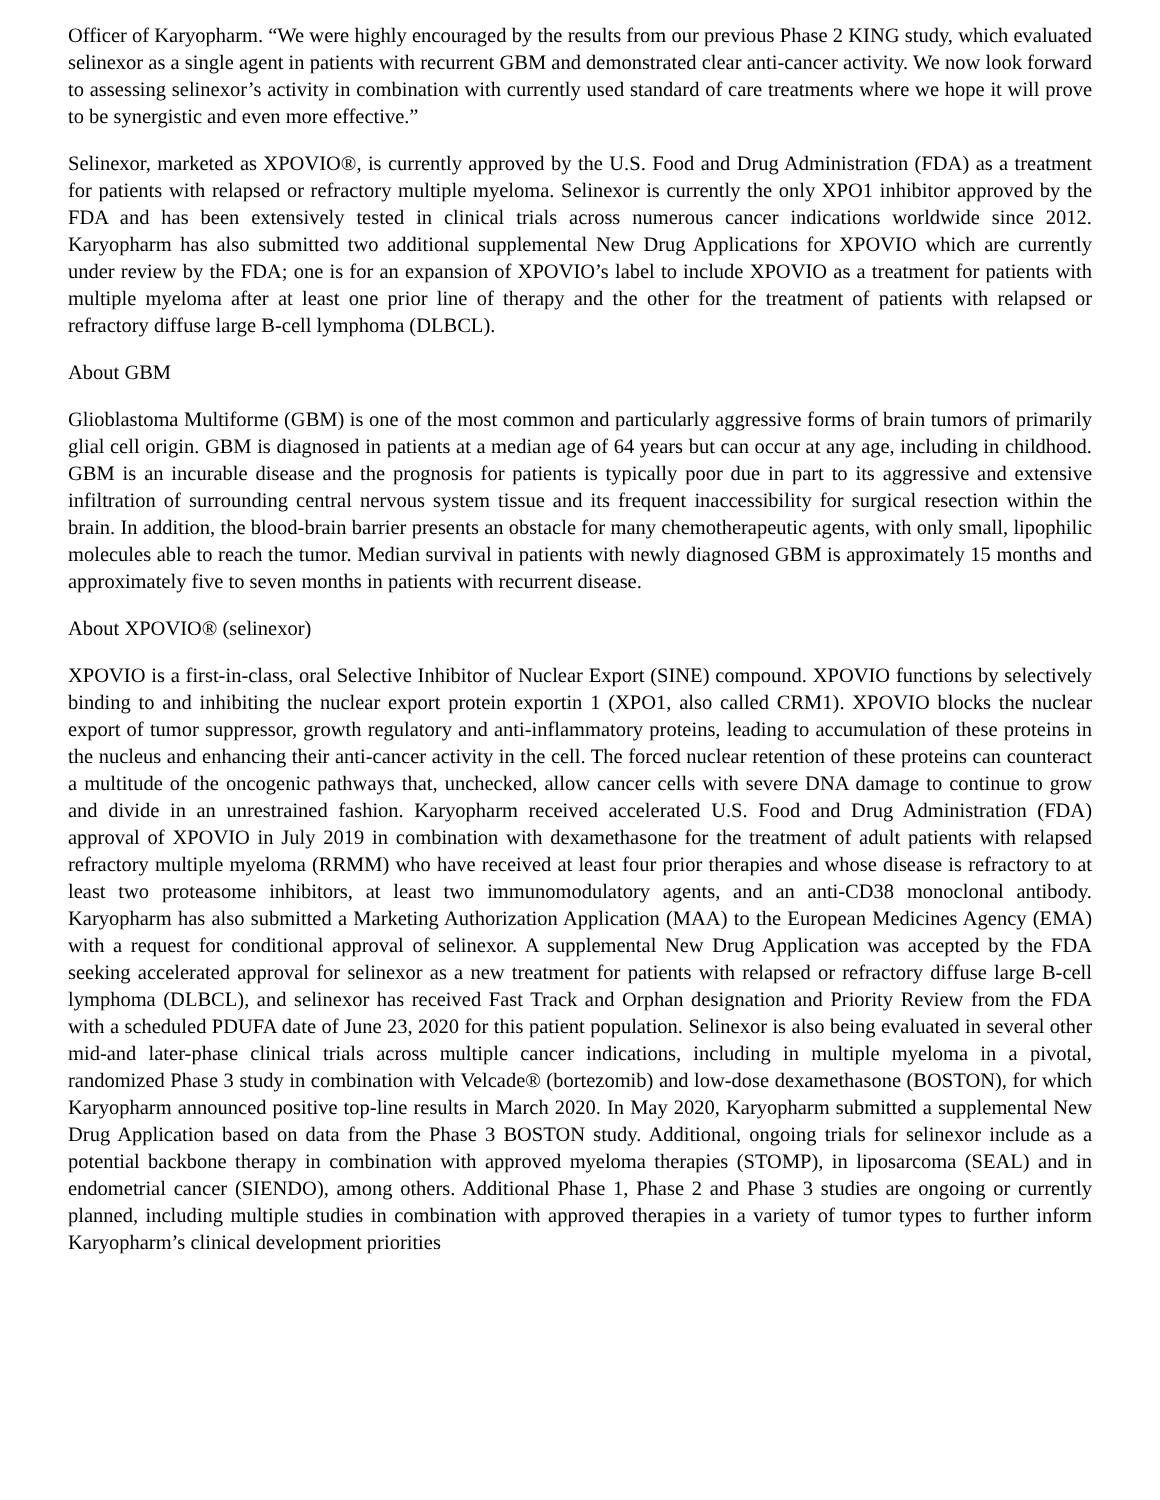Officer of Karyopharm. “We were highly encouraged by the results from our previous Phase 2 KING study, which evaluated selinexor as a single agent in patients with recurrent GBM and demonstrated clear anti-cancer activity. We now look forward to assessing selinexor’s activity in combination with currently used standard of care treatments where we hope it will prove to be synergistic and even more effective.”
Selinexor, marketed as XPOVIO®, is currently approved by the U.S. Food and Drug Administration (FDA) as a treatment for patients with relapsed or refractory multiple myeloma. Selinexor is currently the only XPO1 inhibitor approved by the FDA and has been extensively tested in clinical trials across numerous cancer indications worldwide since 2012. Karyopharm has also submitted two additional supplemental New Drug Applications for XPOVIO which are currently under review by the FDA; one is for an expansion of XPOVIO’s label to include XPOVIO as a treatment for patients with multiple myeloma after at least one prior line of therapy and the other for the treatment of patients with relapsed or refractory diffuse large B-cell lymphoma (DLBCL).
About GBM
Glioblastoma Multiforme (GBM) is one of the most common and particularly aggressive forms of brain tumors of primarily glial cell origin. GBM is diagnosed in patients at a median age of 64 years but can occur at any age, including in childhood. GBM is an incurable disease and the prognosis for patients is typically poor due in part to its aggressive and extensive infiltration of surrounding central nervous system tissue and its frequent inaccessibility for surgical resection within the brain. In addition, the blood-brain barrier presents an obstacle for many chemotherapeutic agents, with only small, lipophilic molecules able to reach the tumor. Median survival in patients with newly diagnosed GBM is approximately 15 months and approximately five to seven months in patients with recurrent disease.
About XPOVIO® (selinexor)
XPOVIO is a first-in-class, oral Selective Inhibitor of Nuclear Export (SINE) compound. XPOVIO functions by selectively binding to and inhibiting the nuclear export protein exportin 1 (XPO1, also called CRM1). XPOVIO blocks the nuclear export of tumor suppressor, growth regulatory and anti-inflammatory proteins, leading to accumulation of these proteins in the nucleus and enhancing their anti-cancer activity in the cell. The forced nuclear retention of these proteins can counteract a multitude of the oncogenic pathways that, unchecked, allow cancer cells with severe DNA damage to continue to grow and divide in an unrestrained fashion. Karyopharm received accelerated U.S. Food and Drug Administration (FDA) approval of XPOVIO in July 2019 in combination with dexamethasone for the treatment of adult patients with relapsed refractory multiple myeloma (RRMM) who have received at least four prior therapies and whose disease is refractory to at least two proteasome inhibitors, at least two immunomodulatory agents, and an anti-CD38 monoclonal antibody. Karyopharm has also submitted a Marketing Authorization Application (MAA) to the European Medicines Agency (EMA) with a request for conditional approval of selinexor. A supplemental New Drug Application was accepted by the FDA seeking accelerated approval for selinexor as a new treatment for patients with relapsed or refractory diffuse large B-cell lymphoma (DLBCL), and selinexor has received Fast Track and Orphan designation and Priority Review from the FDA with a scheduled PDUFA date of June 23, 2020 for this patient population. Selinexor is also being evaluated in several other mid-and later-phase clinical trials across multiple cancer indications, including in multiple myeloma in a pivotal, randomized Phase 3 study in combination with Velcade® (bortezomib) and low-dose dexamethasone (BOSTON), for which Karyopharm announced positive top-line results in March 2020. In May 2020, Karyopharm submitted a supplemental New Drug Application based on data from the Phase 3 BOSTON study. Additional, ongoing trials for selinexor include as a potential backbone therapy in combination with approved myeloma therapies (STOMP), in liposarcoma (SEAL) and in endometrial cancer (SIENDO), among others. Additional Phase 1, Phase 2 and Phase 3 studies are ongoing or currently planned, including multiple studies in combination with approved therapies in a variety of tumor types to further inform Karyopharm’s clinical development priorities